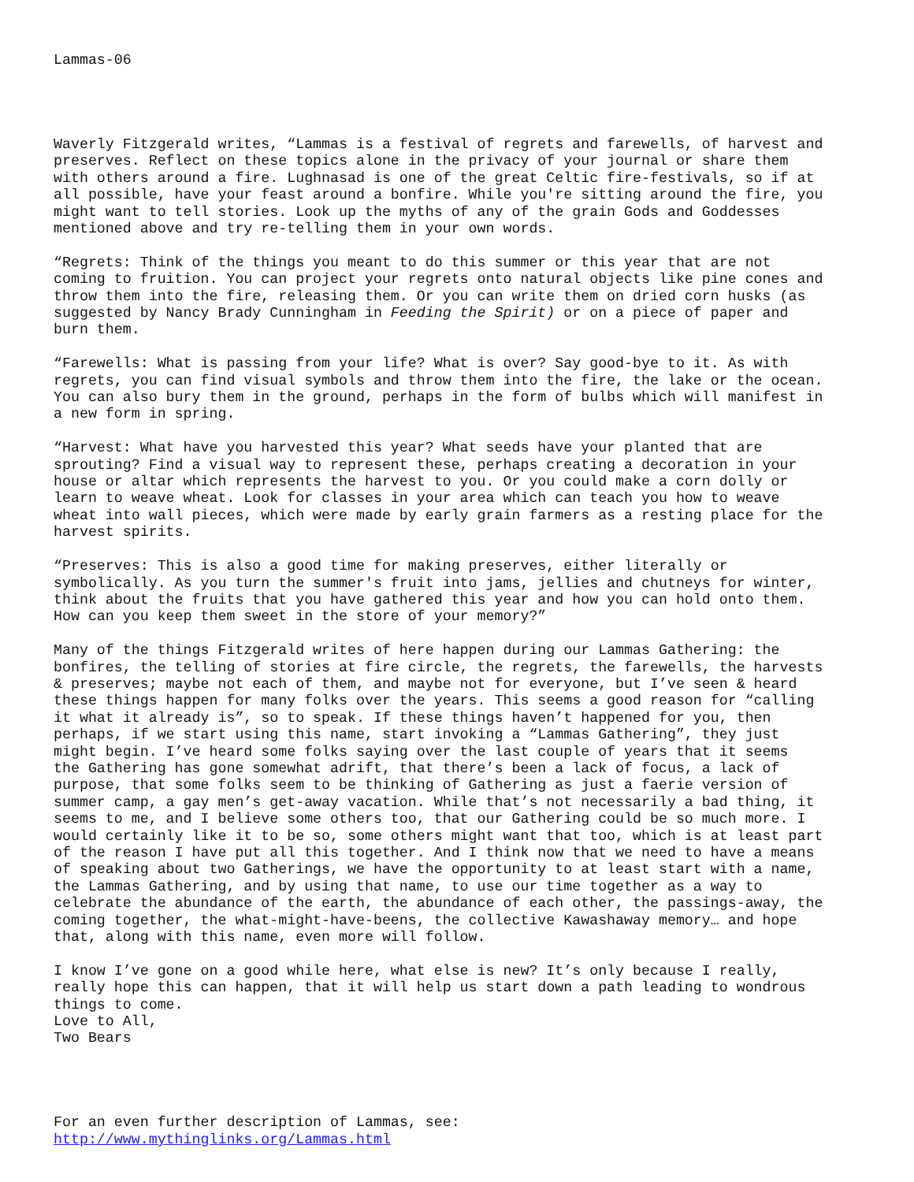Lammas-06
Waverly Fitzgerald writes, “Lammas is a festival of regrets and farewells, of harvest and preserves. Reflect on these topics alone in the privacy of your journal or share them with others around a fire. Lughnasad is one of the great Celtic fire-festivals, so if at all possible, have your feast around a bonfire. While you're sitting around the fire, you might want to tell stories. Look up the myths of any of the grain Gods and Goddesses mentioned above and try re-telling them in your own words.
“Regrets: Think of the things you meant to do this summer or this year that are not coming to fruition. You can project your regrets onto natural objects like pine cones and throw them into the fire, releasing them. Or you can write them on dried corn husks (as suggested by Nancy Brady Cunningham in Feeding the Spirit) or on a piece of paper and burn them.
“Farewells: What is passing from your life? What is over? Say good-bye to it. As with regrets, you can find visual symbols and throw them into the fire, the lake or the ocean. You can also bury them in the ground, perhaps in the form of bulbs which will manifest in a new form in spring.
“Harvest: What have you harvested this year? What seeds have your planted that are sprouting? Find a visual way to represent these, perhaps creating a decoration in your house or altar which represents the harvest to you. Or you could make a corn dolly or learn to weave wheat. Look for classes in your area which can teach you how to weave wheat into wall pieces, which were made by early grain farmers as a resting place for the harvest spirits.
“Preserves: This is also a good time for making preserves, either literally or symbolically. As you turn the summer's fruit into jams, jellies and chutneys for winter, think about the fruits that you have gathered this year and how you can hold onto them. How can you keep them sweet in the store of your memory?”
Many of the things Fitzgerald writes of here happen during our Lammas Gathering: the bonfires, the telling of stories at fire circle, the regrets, the farewells, the harvests & preserves; maybe not each of them, and maybe not for everyone, but I’ve seen & heard these things happen for many folks over the years. This seems a good reason for “calling it what it already is”, so to speak. If these things haven’t happened for you, then perhaps, if we start using this name, start invoking a “Lammas Gathering”, they just might begin. I’ve heard some folks saying over the last couple of years that it seems the Gathering has gone somewhat adrift, that there’s been a lack of focus, a lack of purpose, that some folks seem to be thinking of Gathering as just a faerie version of summer camp, a gay men’s get-away vacation. While that’s not necessarily a bad thing, it seems to me, and I believe some others too, that our Gathering could be so much more. I would certainly like it to be so, some others might want that too, which is at least part of the reason I have put all this together. And I think now that we need to have a means of speaking about two Gatherings, we have the opportunity to at least start with a name, the Lammas Gathering, and by using that name, to use our time together as a way to celebrate the abundance of the earth, the abundance of each other, the passings-away, the coming together, the what-might-have-beens, the collective Kawashaway memory… and hope that, along with this name, even more will follow.
I know I’ve gone on a good while here, what else is new? It’s only because I really, really hope this can happen, that it will help us start down a path leading to wondrous things to come. Love to All, Two Bears
For an even further description of Lammas, see: http://www.mythinglinks.org/Lammas.html